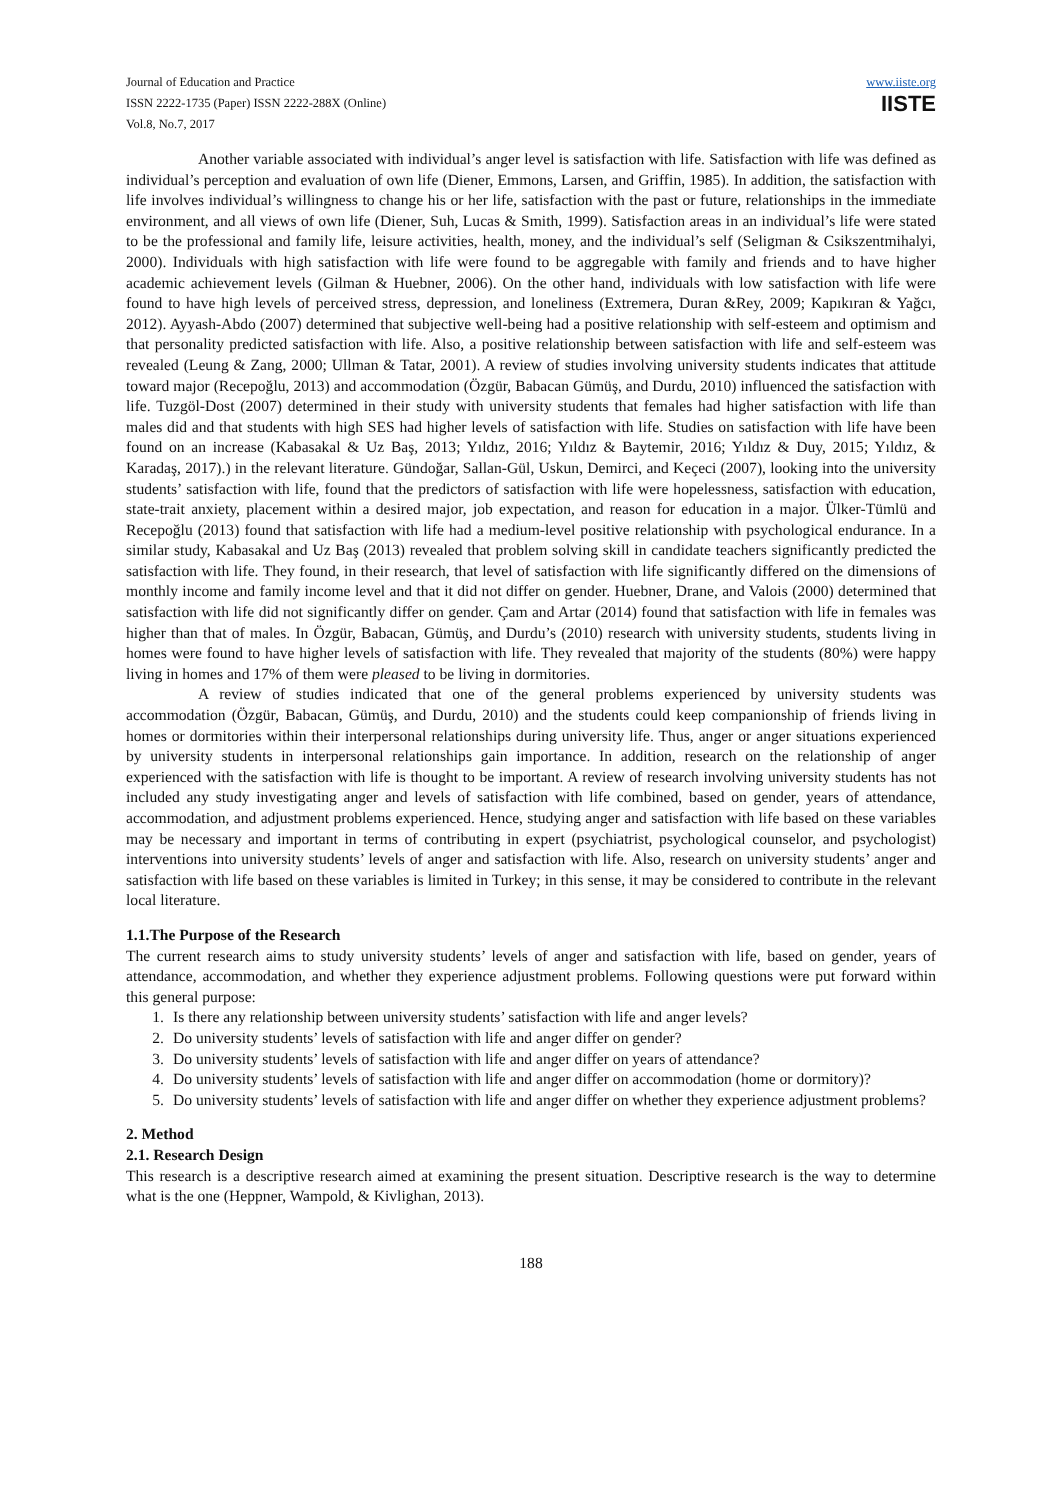Journal of Education and Practice
ISSN 2222-1735 (Paper) ISSN 2222-288X (Online)
Vol.8, No.7, 2017
www.iiste.org
IISTE
Another variable associated with individual’s anger level is satisfaction with life. Satisfaction with life was defined as individual’s perception and evaluation of own life (Diener, Emmons, Larsen, and Griffin, 1985). In addition, the satisfaction with life involves individual’s willingness to change his or her life, satisfaction with the past or future, relationships in the immediate environment, and all views of own life (Diener, Suh, Lucas & Smith, 1999). Satisfaction areas in an individual’s life were stated to be the professional and family life, leisure activities, health, money, and the individual’s self (Seligman & Csikszentmihalyi, 2000). Individuals with high satisfaction with life were found to be aggregable with family and friends and to have higher academic achievement levels (Gilman & Huebner, 2006). On the other hand, individuals with low satisfaction with life were found to have high levels of perceived stress, depression, and loneliness (Extremera, Duran &Rey, 2009; Kapıkıran & Yağcı, 2012). Ayyash-Abdo (2007) determined that subjective well-being had a positive relationship with self-esteem and optimism and that personality predicted satisfaction with life. Also, a positive relationship between satisfaction with life and self-esteem was revealed (Leung & Zang, 2000; Ullman & Tatar, 2001). A review of studies involving university students indicates that attitude toward major (Recepoğlu, 2013) and accommodation (Özgür, Babacan Gümüş, and Durdu, 2010) influenced the satisfaction with life. Tuzgöl-Dost (2007) determined in their study with university students that females had higher satisfaction with life than males did and that students with high SES had higher levels of satisfaction with life. Studies on satisfaction with life have been found on an increase (Kabasakal & Uz Baş, 2013; Yıldız, 2016; Yıldız & Baytemir, 2016; Yıldız & Duy, 2015; Yıldız, & Karadaş, 2017).) in the relevant literature. Gündoğar, Sallan-Gül, Uskun, Demirci, and Keçeci (2007), looking into the university students’ satisfaction with life, found that the predictors of satisfaction with life were hopelessness, satisfaction with education, state-trait anxiety, placement within a desired major, job expectation, and reason for education in a major. Ülker-Tümlü and Recepoğlu (2013) found that satisfaction with life had a medium-level positive relationship with psychological endurance. In a similar study, Kabasakal and Uz Baş (2013) revealed that problem solving skill in candidate teachers significantly predicted the satisfaction with life. They found, in their research, that level of satisfaction with life significantly differed on the dimensions of monthly income and family income level and that it did not differ on gender. Huebner, Drane, and Valois (2000) determined that satisfaction with life did not significantly differ on gender. Çam and Artar (2014) found that satisfaction with life in females was higher than that of males. In Özgür, Babacan, Gümüş, and Durdu’s (2010) research with university students, students living in homes were found to have higher levels of satisfaction with life. They revealed that majority of the students (80%) were happy living in homes and 17% of them were pleased to be living in dormitories.
A review of studies indicated that one of the general problems experienced by university students was accommodation (Özgür, Babacan, Gümüş, and Durdu, 2010) and the students could keep companionship of friends living in homes or dormitories within their interpersonal relationships during university life. Thus, anger or anger situations experienced by university students in interpersonal relationships gain importance. In addition, research on the relationship of anger experienced with the satisfaction with life is thought to be important. A review of research involving university students has not included any study investigating anger and levels of satisfaction with life combined, based on gender, years of attendance, accommodation, and adjustment problems experienced. Hence, studying anger and satisfaction with life based on these variables may be necessary and important in terms of contributing in expert (psychiatrist, psychological counselor, and psychologist) interventions into university students’ levels of anger and satisfaction with life. Also, research on university students’ anger and satisfaction with life based on these variables is limited in Turkey; in this sense, it may be considered to contribute in the relevant local literature.
1.1.The Purpose of the Research
The current research aims to study university students’ levels of anger and satisfaction with life, based on gender, years of attendance, accommodation, and whether they experience adjustment problems. Following questions were put forward within this general purpose:
1. Is there any relationship between university students’ satisfaction with life and anger levels?
2. Do university students’ levels of satisfaction with life and anger differ on gender?
3. Do university students’ levels of satisfaction with life and anger differ on years of attendance?
4. Do university students’ levels of satisfaction with life and anger differ on accommodation (home or dormitory)?
5. Do university students’ levels of satisfaction with life and anger differ on whether they experience adjustment problems?
2. Method
2.1. Research Design
This research is a descriptive research aimed at examining the present situation. Descriptive research is the way to determine what is the one (Heppner, Wampold, & Kivlighan, 2013).
188